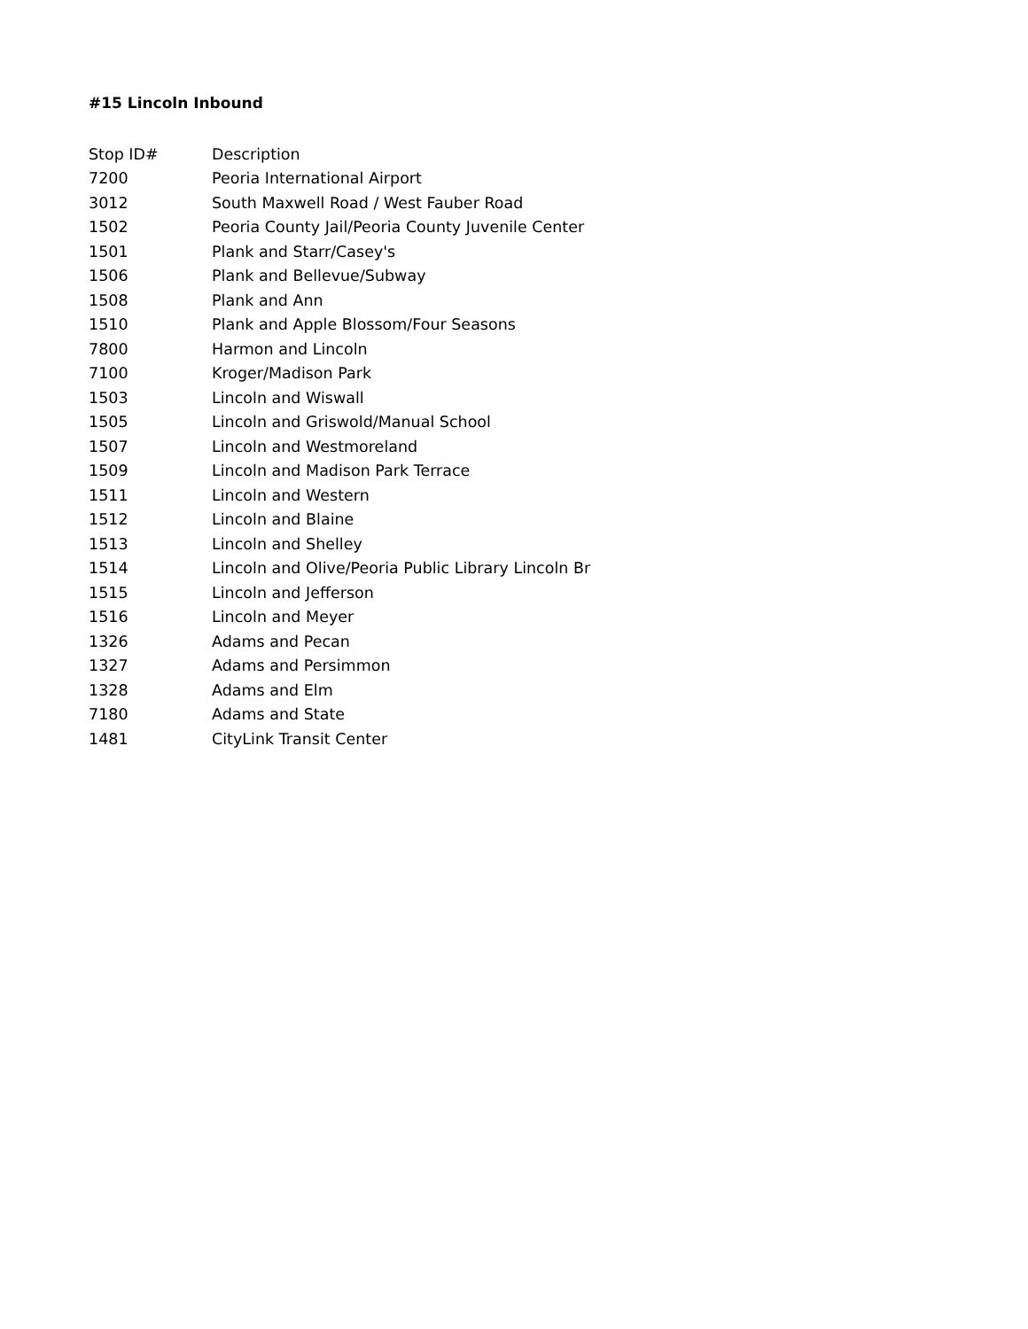#15 Lincoln Inbound
| Stop ID# | Description |
| --- | --- |
| 7200 | Peoria International Airport |
| 3012 | South Maxwell Road / West Fauber Road |
| 1502 | Peoria County Jail/Peoria County Juvenile Center |
| 1501 | Plank and Starr/Casey's |
| 1506 | Plank and Bellevue/Subway |
| 1508 | Plank and Ann |
| 1510 | Plank and Apple Blossom/Four Seasons |
| 7800 | Harmon and Lincoln |
| 7100 | Kroger/Madison Park |
| 1503 | Lincoln and Wiswall |
| 1505 | Lincoln and Griswold/Manual School |
| 1507 | Lincoln and Westmoreland |
| 1509 | Lincoln and Madison Park Terrace |
| 1511 | Lincoln and Western |
| 1512 | Lincoln and Blaine |
| 1513 | Lincoln and Shelley |
| 1514 | Lincoln and Olive/Peoria Public Library Lincoln Br |
| 1515 | Lincoln and Jefferson |
| 1516 | Lincoln and Meyer |
| 1326 | Adams and Pecan |
| 1327 | Adams and Persimmon |
| 1328 | Adams and Elm |
| 7180 | Adams and State |
| 1481 | CityLink Transit Center |